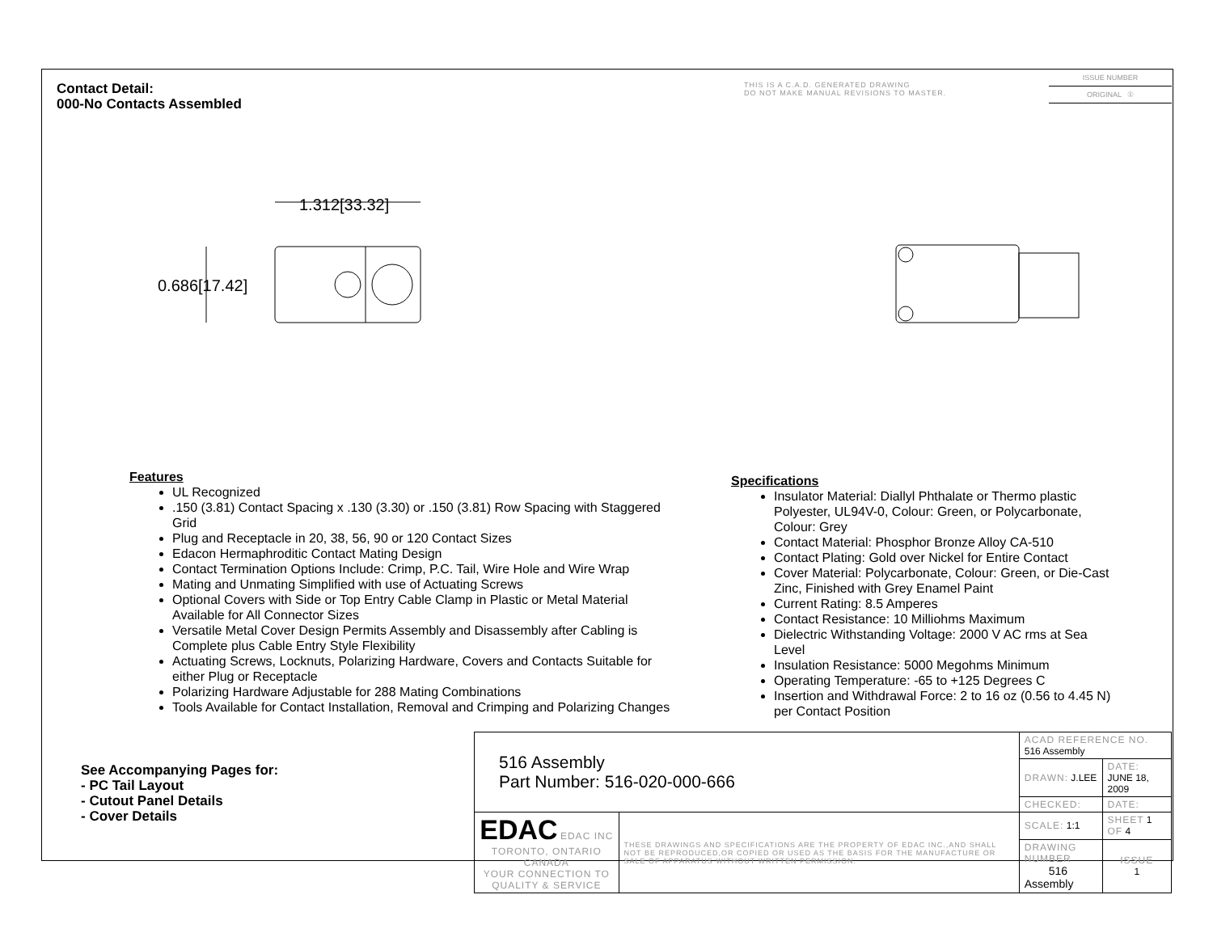Contact Detail:
000-No Contacts Assembled
THIS IS A C.A.D. GENERATED DRAWING
DO NOT MAKE MANUAL REVISIONS TO MASTER.
ISSUE NUMBER
ORIGINAL ①
1.312[33.32]
0.686[17.42]
Features
UL Recognized
.150 (3.81) Contact Spacing x .130 (3.30) or .150 (3.81) Row Spacing with Staggered Grid
Plug and Receptacle in 20, 38, 56, 90 or 120 Contact Sizes
Edacon Hermaphroditic Contact Mating Design
Contact Termination Options Include: Crimp, P.C. Tail, Wire Hole and Wire Wrap
Mating and Unmating Simplified with use of Actuating Screws
Optional Covers with Side or Top Entry Cable Clamp in Plastic or Metal Material Available for All Connector Sizes
Versatile Metal Cover Design Permits Assembly and Disassembly after Cabling is Complete plus Cable Entry Style Flexibility
Actuating Screws, Locknuts, Polarizing Hardware, Covers and Contacts Suitable for either Plug or Receptacle
Polarizing Hardware Adjustable for 288 Mating Combinations
Tools Available for Contact Installation, Removal and Crimping and Polarizing Changes
Specifications
Insulator Material: Diallyl Phthalate or Thermo plastic Polyester, UL94V-0, Colour: Green, or Polycarbonate, Colour: Grey
Contact Material: Phosphor Bronze Alloy CA-510
Contact Plating: Gold over Nickel for Entire Contact
Cover Material: Polycarbonate, Colour: Green, or Die-Cast Zinc, Finished with Grey Enamel Paint
Current Rating: 8.5 Amperes
Contact Resistance: 10 Milliohms Maximum
Dielectric Withstanding Voltage: 2000 V AC rms at Sea Level
Insulation Resistance: 5000 Megohms Minimum
Operating Temperature: -65 to +125 Degrees C
Insertion and Withdrawal Force: 2 to 16 oz (0.56 to 4.45 N) per Contact Position
See Accompanying Pages for:
- PC Tail Layout
- Cutout Panel Details
- Cover Details
| 516 Assembly Part Number: 516-020-000-666 | | ACAD REFERENCE NO. 516 Assembly | | |
| | | DRAWN: J.LEE | DATE: JUNE 18, 2009 | |
| | | CHECKED: | DATE: | |
| EDAC EDAC INC TORONTO, ONTARIO CANADA YOUR CONNECTION TO QUALITY & SERVICE | THESE DRAWINGS AND SPECIFICATIONS ARE THE PROPERTY OF EDAC INC.,AND SHALL NOT BE REPRODUCED,OR COPIED OR USED AS THE BASIS FOR THE MANUFACTURE OR SALE OF APPARATUS WITHOUT WRITTEN PERMISSION. | SCALE: 1:1 | SHEET 1 OF 4 | |
| | | DRAWING NUMBER 516 Assembly | | ISSUE 1 |